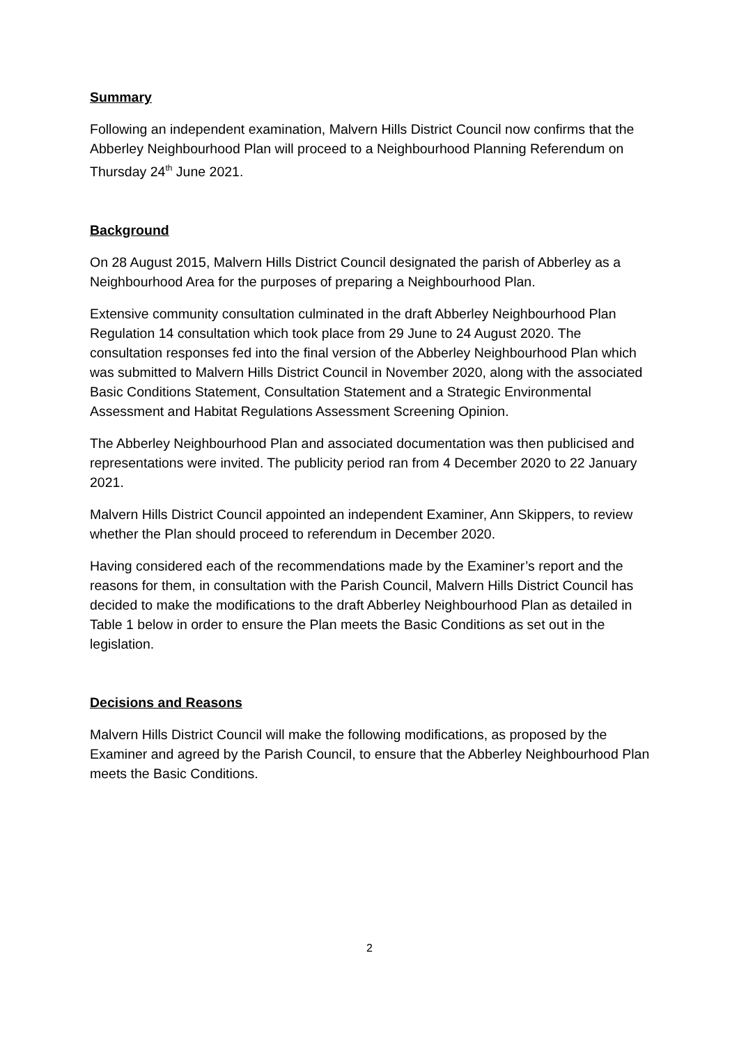Summary
Following an independent examination, Malvern Hills District Council now confirms that the Abberley Neighbourhood Plan will proceed to a Neighbourhood Planning Referendum on Thursday 24<sup>th</sup> June 2021.
Background
On 28 August 2015, Malvern Hills District Council designated the parish of Abberley as a Neighbourhood Area for the purposes of preparing a Neighbourhood Plan.
Extensive community consultation culminated in the draft Abberley Neighbourhood Plan Regulation 14 consultation which took place from 29 June to 24 August 2020. The consultation responses fed into the final version of the Abberley Neighbourhood Plan which was submitted to Malvern Hills District Council in November 2020, along with the associated Basic Conditions Statement, Consultation Statement and a Strategic Environmental Assessment and Habitat Regulations Assessment Screening Opinion.
The Abberley Neighbourhood Plan and associated documentation was then publicised and representations were invited. The publicity period ran from 4 December 2020 to 22 January 2021.
Malvern Hills District Council appointed an independent Examiner, Ann Skippers, to review whether the Plan should proceed to referendum in December 2020.
Having considered each of the recommendations made by the Examiner’s report and the reasons for them, in consultation with the Parish Council, Malvern Hills District Council has decided to make the modifications to the draft Abberley Neighbourhood Plan as detailed in Table 1 below in order to ensure the Plan meets the Basic Conditions as set out in the legislation.
Decisions and Reasons
Malvern Hills District Council will make the following modifications, as proposed by the Examiner and agreed by the Parish Council, to ensure that the Abberley Neighbourhood Plan meets the Basic Conditions.
2